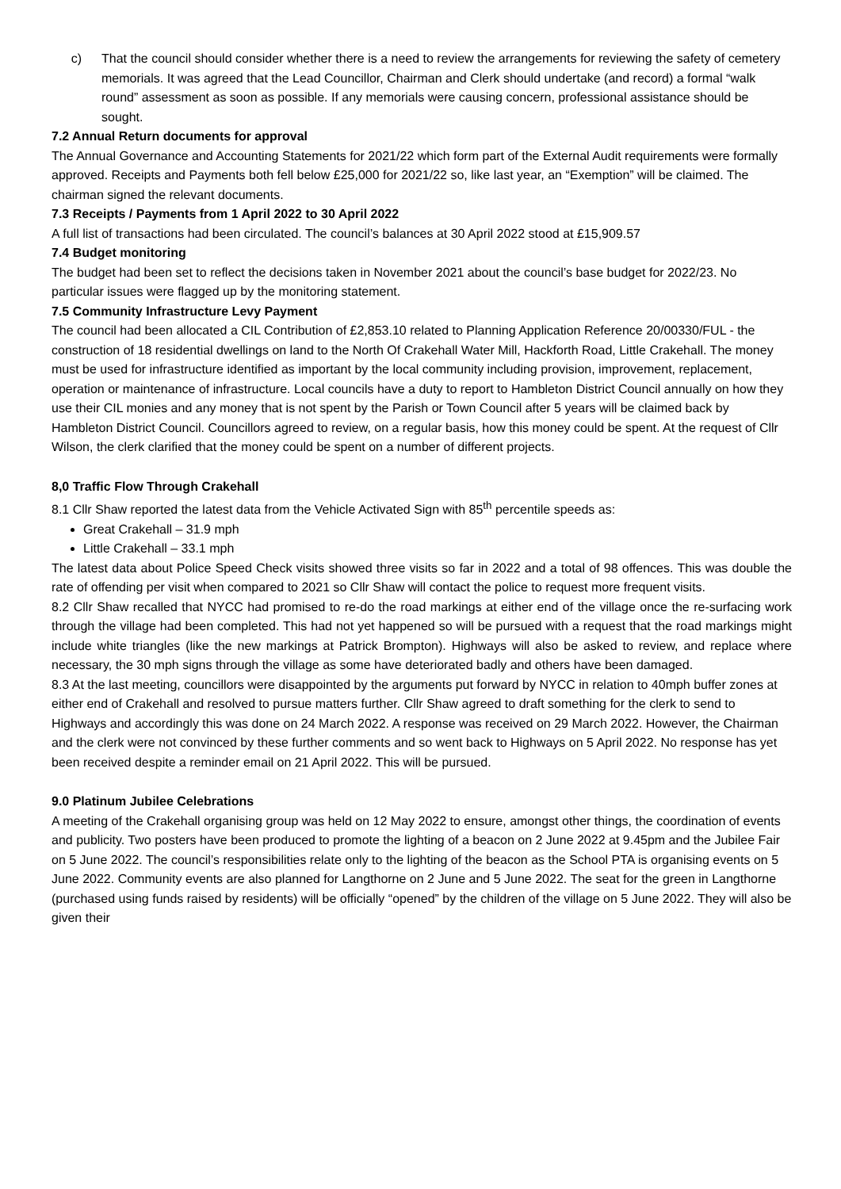c) That the council should consider whether there is a need to review the arrangements for reviewing the safety of cemetery memorials. It was agreed that the Lead Councillor, Chairman and Clerk should undertake (and record) a formal “walk round” assessment as soon as possible. If any memorials were causing concern, professional assistance should be sought.
7.2 Annual Return documents for approval
The Annual Governance and Accounting Statements for 2021/22 which form part of the External Audit requirements were formally approved. Receipts and Payments both fell below £25,000 for 2021/22 so, like last year, an “Exemption” will be claimed. The chairman signed the relevant documents.
7.3 Receipts / Payments from 1 April 2022 to 30 April 2022
A full list of transactions had been circulated. The council’s balances at 30 April 2022 stood at £15,909.57
7.4 Budget monitoring
The budget had been set to reflect the decisions taken in November 2021 about the council’s base budget for 2022/23. No particular issues were flagged up by the monitoring statement.
7.5 Community Infrastructure Levy Payment
The council had been allocated a CIL Contribution of £2,853.10 related to Planning Application Reference 20/00330/FUL - the construction of 18 residential dwellings on land to the North Of Crakehall Water Mill, Hackforth Road, Little Crakehall. The money must be used for infrastructure identified as important by the local community including provision, improvement, replacement, operation or maintenance of infrastructure. Local councils have a duty to report to Hambleton District Council annually on how they use their CIL monies and any money that is not spent by the Parish or Town Council after 5 years will be claimed back by Hambleton District Council. Councillors agreed to review, on a regular basis, how this money could be spent. At the request of Cllr Wilson, the clerk clarified that the money could be spent on a number of different projects.
8,0 Traffic Flow Through Crakehall
8.1 Cllr Shaw reported the latest data from the Vehicle Activated Sign with 85<sup>th</sup> percentile speeds as:
Great Crakehall – 31.9 mph
Little Crakehall – 33.1 mph
The latest data about Police Speed Check visits showed three visits so far in 2022 and a total of 98 offences. This was double the rate of offending per visit when compared to 2021 so Cllr Shaw will contact the police to request more frequent visits.
8.2 Cllr Shaw recalled that NYCC had promised to re-do the road markings at either end of the village once the re-surfacing work through the village had been completed. This had not yet happened so will be pursued with a request that the road markings might include white triangles (like the new markings at Patrick Brompton). Highways will also be asked to review, and replace where necessary, the 30 mph signs through the village as some have deteriorated badly and others have been damaged.
8.3 At the last meeting, councillors were disappointed by the arguments put forward by NYCC in relation to 40mph buffer zones at either end of Crakehall and resolved to pursue matters further. Cllr Shaw agreed to draft something for the clerk to send to Highways and accordingly this was done on 24 March 2022. A response was received on 29 March 2022. However, the Chairman and the clerk were not convinced by these further comments and so went back to Highways on 5 April 2022. No response has yet been received despite a reminder email on 21 April 2022. This will be pursued.
9.0 Platinum Jubilee Celebrations
A meeting of the Crakehall organising group was held on 12 May 2022 to ensure, amongst other things, the coordination of events and publicity. Two posters have been produced to promote the lighting of a beacon on 2 June 2022 at 9.45pm and the Jubilee Fair on 5 June 2022. The council’s responsibilities relate only to the lighting of the beacon as the School PTA is organising events on 5 June 2022. Community events are also planned for Langthorne on 2 June and 5 June 2022. The seat for the green in Langthorne (purchased using funds raised by residents) will be officially “opened” by the children of the village on 5 June 2022. They will also be given their